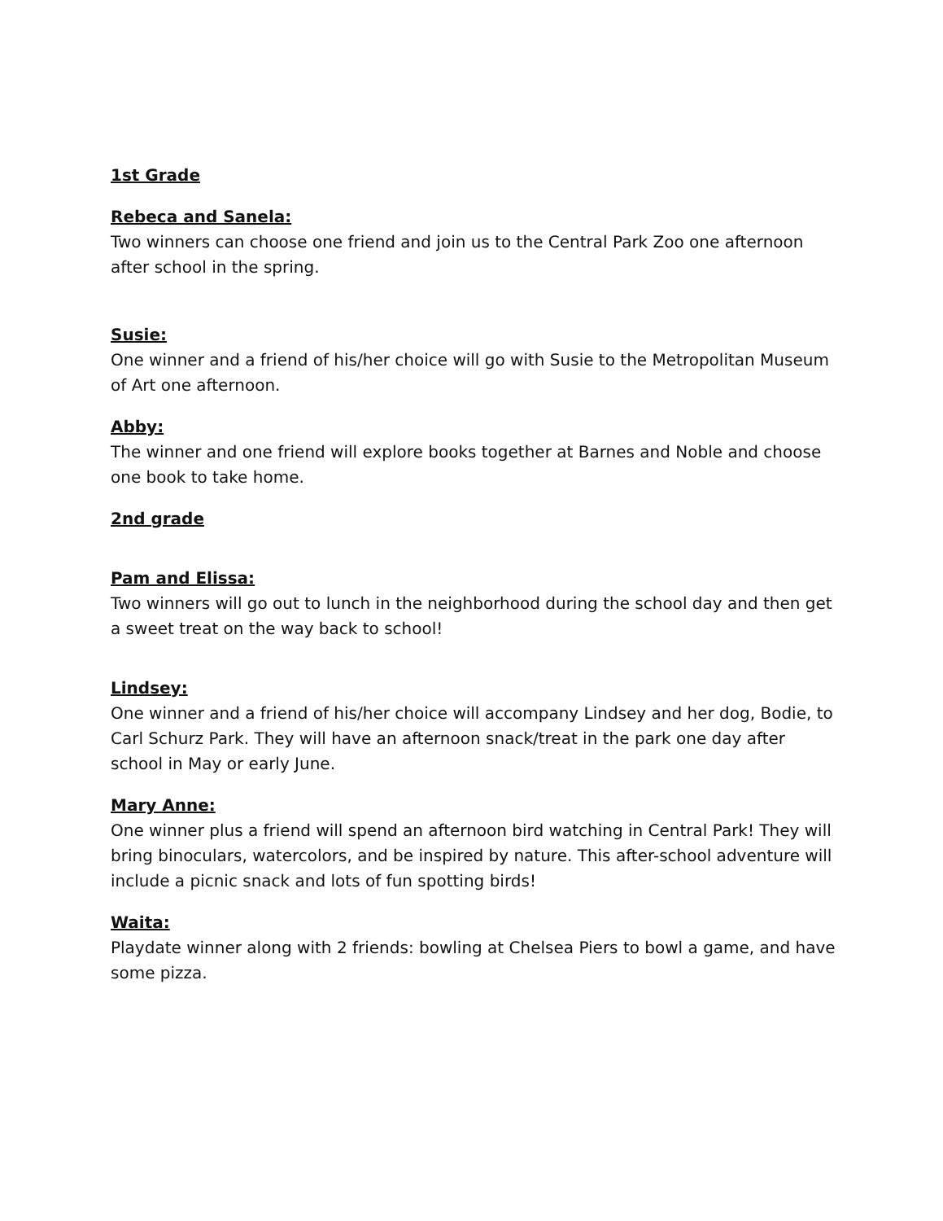1st Grade
Rebeca and Sanela:
Two winners can choose one friend and join us to the Central Park Zoo one afternoon after school in the spring.
Susie:
One winner and a friend of his/her choice will go with Susie to the Metropolitan Museum of Art one afternoon.
Abby:
The winner and one friend will explore books together at Barnes and Noble and choose one book to take home.
2nd grade
Pam and Elissa:
Two winners will go out to lunch in the neighborhood during the school day and then get a sweet treat on the way back to school!
Lindsey:
One winner and a friend of his/her choice will accompany Lindsey and her dog, Bodie, to Carl Schurz Park. They will have an afternoon snack/treat in the park one day after school in May or early June.
Mary Anne:
One winner plus a friend will spend an afternoon bird watching in Central Park! They will bring binoculars, watercolors, and be inspired by nature. This after-school adventure will include a picnic snack and lots of fun spotting birds!
Waita:
Playdate winner along with 2 friends: bowling at Chelsea Piers to bowl a game, and have some pizza.